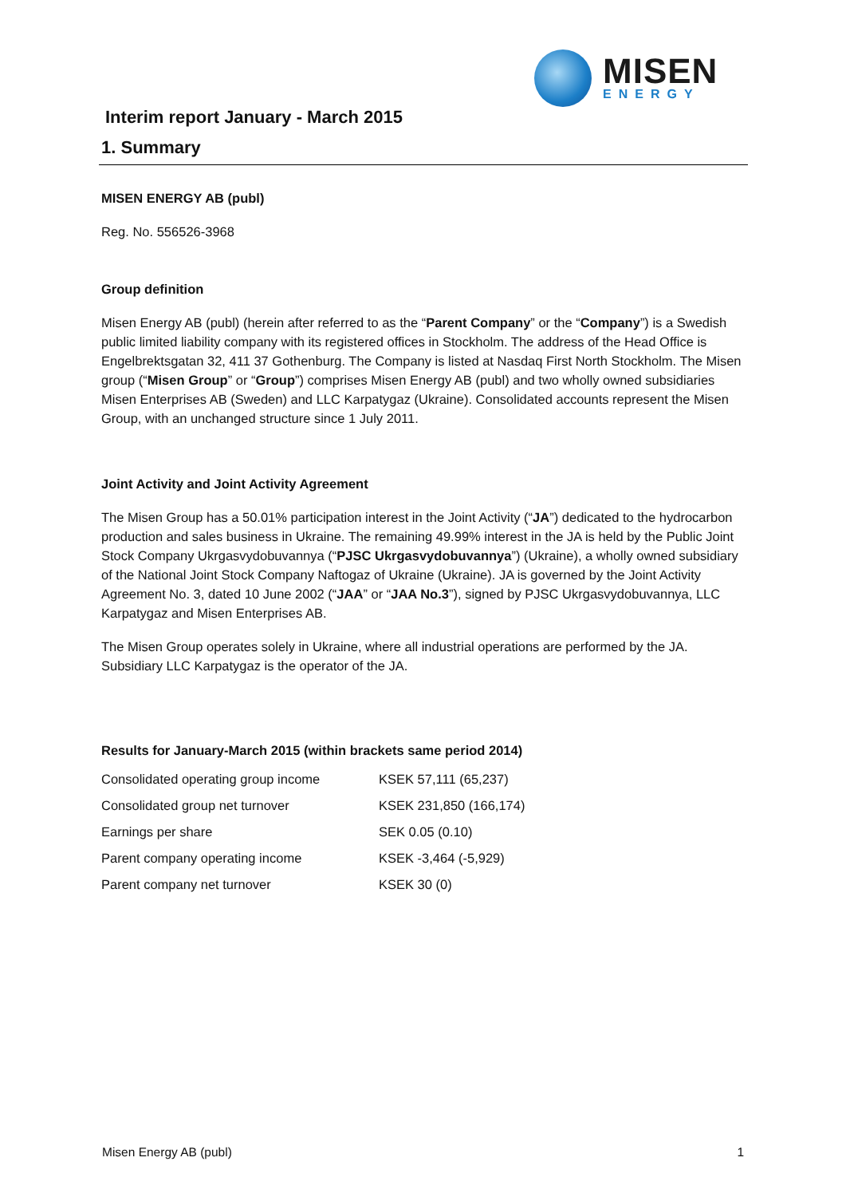MISEN
ENERGY
Interim report January - March 2015
1. Summary
MISEN ENERGY AB (publ)
Reg. No. 556526-3968
Group definition
Misen Energy AB (publ) (herein after referred to as the “Parent Company” or the “Company”) is a Swedish public limited liability company with its registered offices in Stockholm. The address of the Head Office is Engelbrektsgatan 32, 411 37 Gothenburg. The Company is listed at Nasdaq First North Stockholm. The Misen group (“Misen Group” or “Group”) comprises Misen Energy AB (publ) and two wholly owned subsidiaries Misen Enterprises AB (Sweden) and LLC Karpatygaz (Ukraine). Consolidated accounts represent the Misen Group, with an unchanged structure since 1 July 2011.
Joint Activity and Joint Activity Agreement
The Misen Group has a 50.01% participation interest in the Joint Activity (“JA”) dedicated to the hydrocarbon production and sales business in Ukraine. The remaining 49.99% interest in the JA is held by the Public Joint Stock Company Ukrgasvydobuvannya (“PJSC Ukrgasvydobuvannya”) (Ukraine), a wholly owned subsidiary of the National Joint Stock Company Naftogaz of Ukraine (Ukraine). JA is governed by the Joint Activity Agreement No. 3, dated 10 June 2002 (“JAA” or “JAA No.3”), signed by PJSC Ukrgasvydobuvannya, LLC Karpatygaz and Misen Enterprises AB.
The Misen Group operates solely in Ukraine, where all industrial operations are performed by the JA. Subsidiary LLC Karpatygaz is the operator of the JA.
Results for January-March 2015 (within brackets same period 2014)
| Consolidated operating group income | KSEK 57,111 (65,237) |
| Consolidated group net turnover | KSEK 231,850 (166,174) |
| Earnings per share | SEK 0.05 (0.10) |
| Parent company operating income | KSEK -3,464 (-5,929) |
| Parent company net turnover | KSEK 30 (0) |
Misen Energy AB (publ) 1